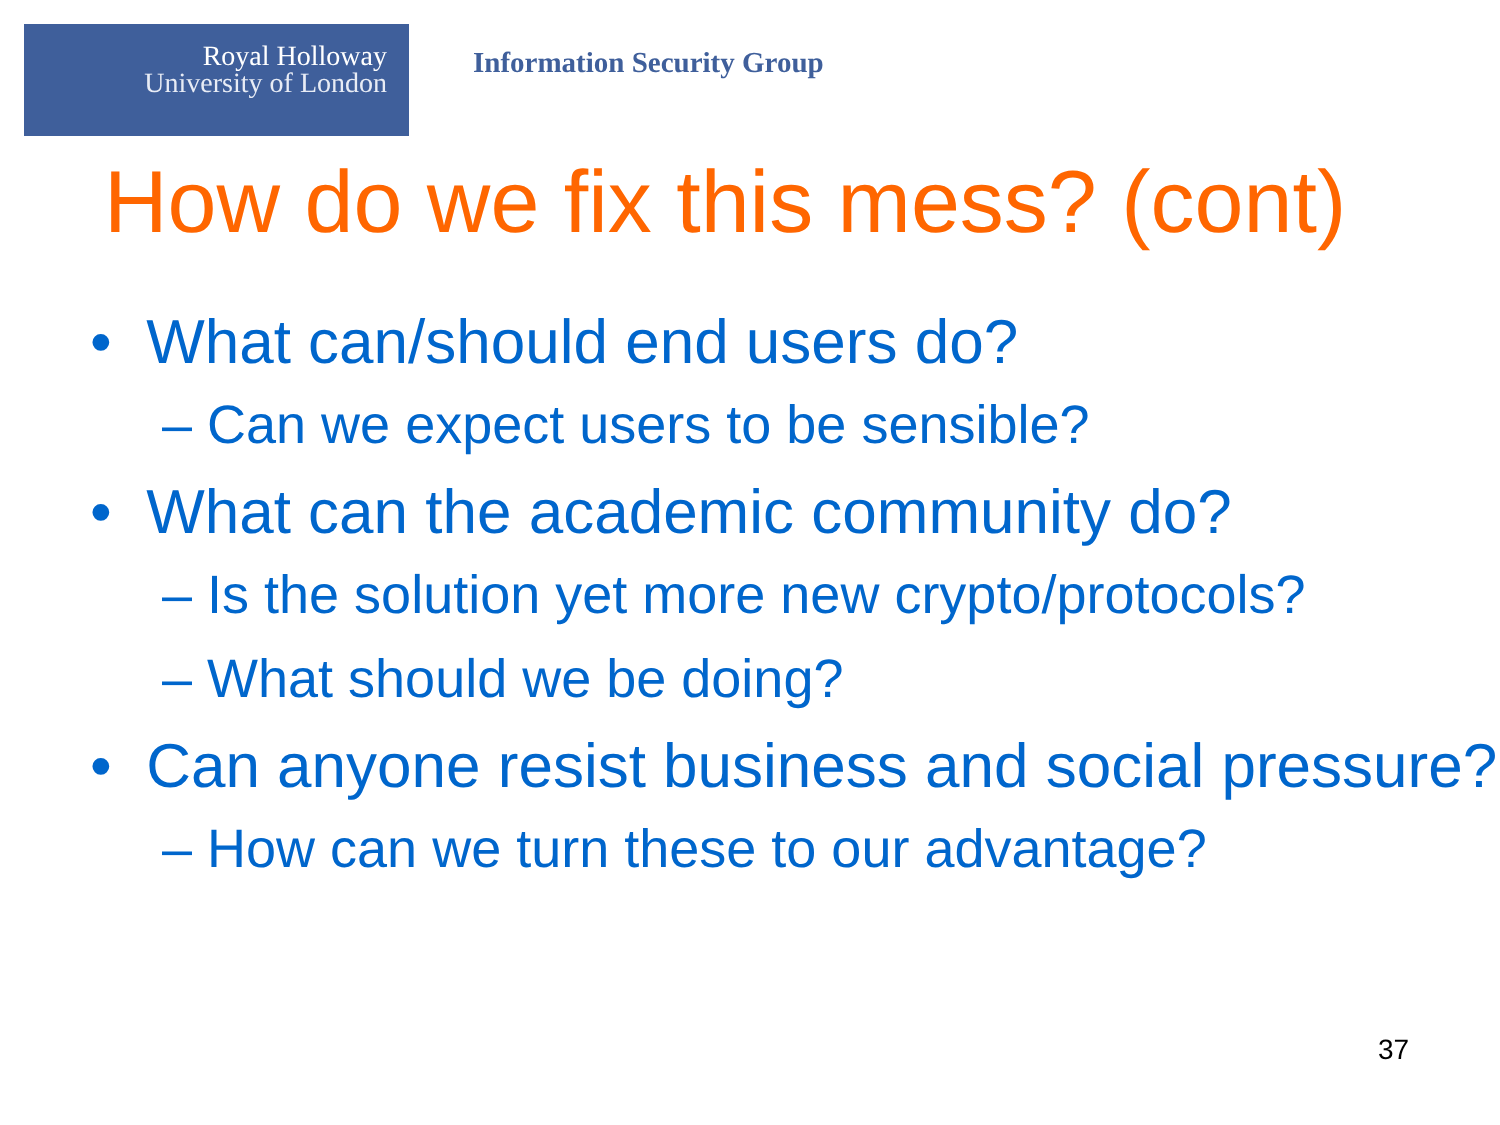Royal Holloway
University of London
Information Security Group
How do we fix this mess? (cont)
• What can/should end users do?
– Can we expect users to be sensible?
• What can the academic community do?
– Is the solution yet more new crypto/protocols?
– What should we be doing?
• Can anyone resist business and social pressure?
– How can we turn these to our advantage?
37